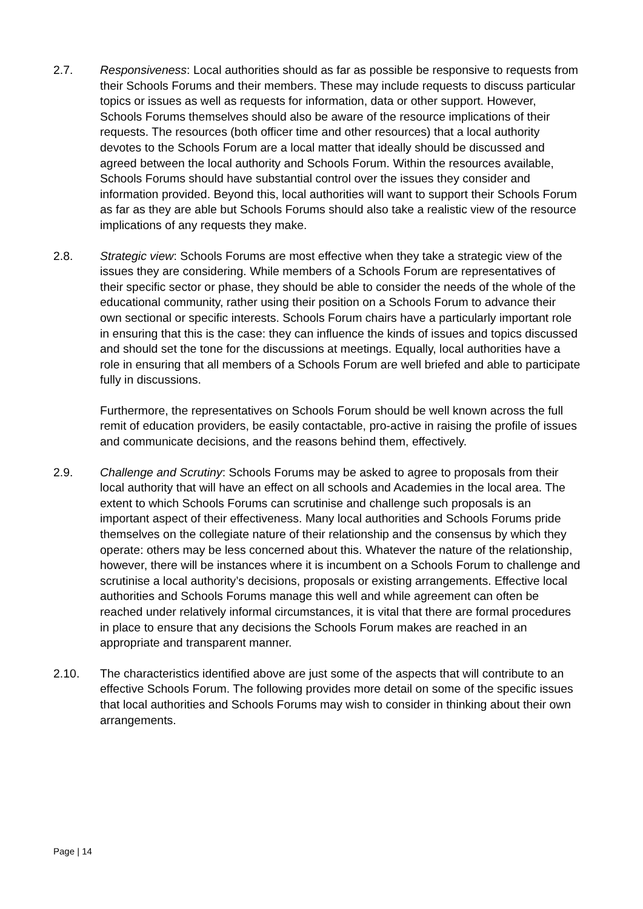2.7. Responsiveness: Local authorities should as far as possible be responsive to requests from their Schools Forums and their members. These may include requests to discuss particular topics or issues as well as requests for information, data or other support. However, Schools Forums themselves should also be aware of the resource implications of their requests. The resources (both officer time and other resources) that a local authority devotes to the Schools Forum are a local matter that ideally should be discussed and agreed between the local authority and Schools Forum. Within the resources available, Schools Forums should have substantial control over the issues they consider and information provided. Beyond this, local authorities will want to support their Schools Forum as far as they are able but Schools Forums should also take a realistic view of the resource implications of any requests they make.
2.8. Strategic view: Schools Forums are most effective when they take a strategic view of the issues they are considering. While members of a Schools Forum are representatives of their specific sector or phase, they should be able to consider the needs of the whole of the educational community, rather using their position on a Schools Forum to advance their own sectional or specific interests. Schools Forum chairs have a particularly important role in ensuring that this is the case: they can influence the kinds of issues and topics discussed and should set the tone for the discussions at meetings. Equally, local authorities have a role in ensuring that all members of a Schools Forum are well briefed and able to participate fully in discussions.
Furthermore, the representatives on Schools Forum should be well known across the full remit of education providers, be easily contactable, pro-active in raising the profile of issues and communicate decisions, and the reasons behind them, effectively.
2.9. Challenge and Scrutiny: Schools Forums may be asked to agree to proposals from their local authority that will have an effect on all schools and Academies in the local area. The extent to which Schools Forums can scrutinise and challenge such proposals is an important aspect of their effectiveness. Many local authorities and Schools Forums pride themselves on the collegiate nature of their relationship and the consensus by which they operate: others may be less concerned about this. Whatever the nature of the relationship, however, there will be instances where it is incumbent on a Schools Forum to challenge and scrutinise a local authority’s decisions, proposals or existing arrangements. Effective local authorities and Schools Forums manage this well and while agreement can often be reached under relatively informal circumstances, it is vital that there are formal procedures in place to ensure that any decisions the Schools Forum makes are reached in an appropriate and transparent manner.
2.10. The characteristics identified above are just some of the aspects that will contribute to an effective Schools Forum. The following provides more detail on some of the specific issues that local authorities and Schools Forums may wish to consider in thinking about their own arrangements.
Page | 14